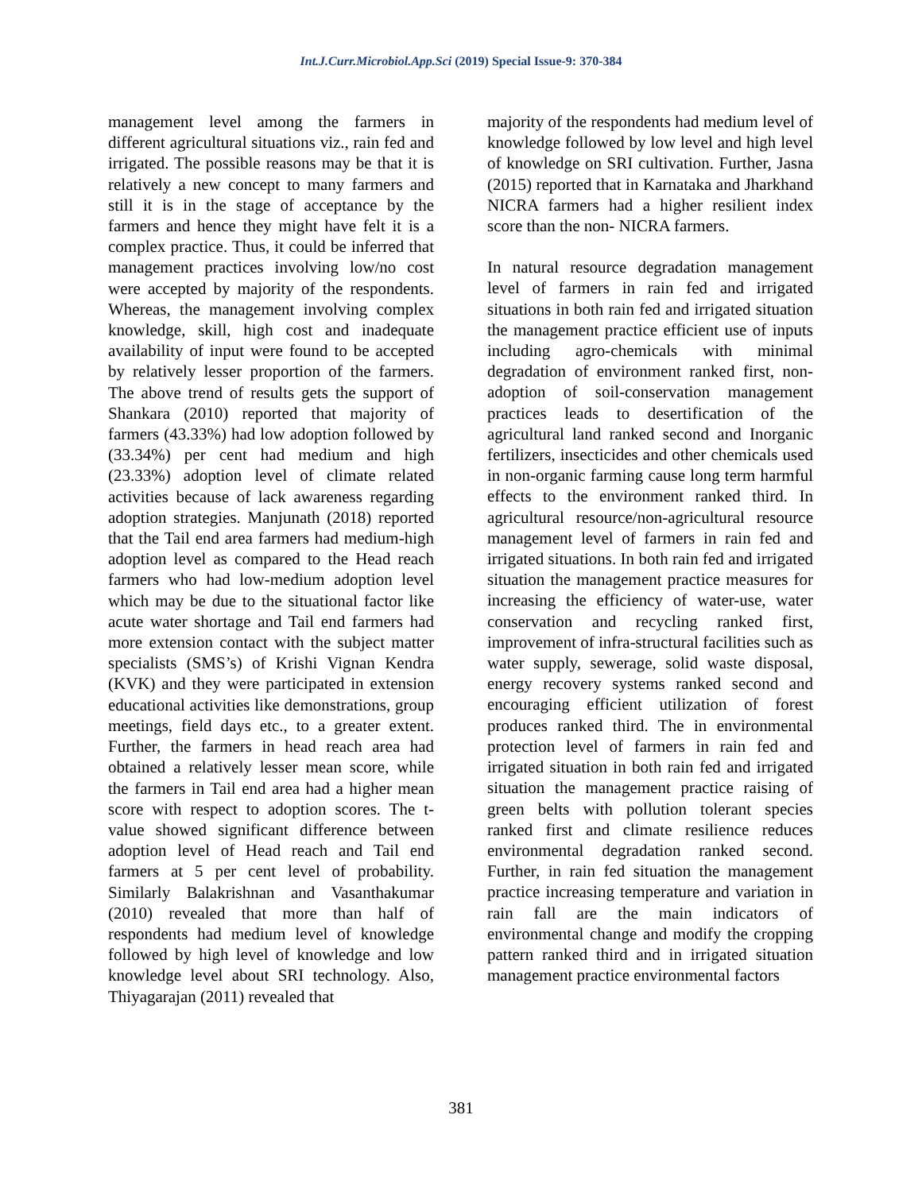Int.J.Curr.Microbiol.App.Sci (2019) Special Issue-9: 370-384
management level among the farmers in different agricultural situations viz., rain fed and irrigated. The possible reasons may be that it is relatively a new concept to many farmers and still it is in the stage of acceptance by the farmers and hence they might have felt it is a complex practice. Thus, it could be inferred that management practices involving low/no cost were accepted by majority of the respondents. Whereas, the management involving complex knowledge, skill, high cost and inadequate availability of input were found to be accepted by relatively lesser proportion of the farmers. The above trend of results gets the support of Shankara (2010) reported that majority of farmers (43.33%) had low adoption followed by (33.34%) per cent had medium and high (23.33%) adoption level of climate related activities because of lack awareness regarding adoption strategies. Manjunath (2018) reported that the Tail end area farmers had medium-high adoption level as compared to the Head reach farmers who had low-medium adoption level which may be due to the situational factor like acute water shortage and Tail end farmers had more extension contact with the subject matter specialists (SMS’s) of Krishi Vignan Kendra (KVK) and they were participated in extension educational activities like demonstrations, group meetings, field days etc., to a greater extent. Further, the farmers in head reach area had obtained a relatively lesser mean score, while the farmers in Tail end area had a higher mean score with respect to adoption scores. The t-value showed significant difference between adoption level of Head reach and Tail end farmers at 5 per cent level of probability. Similarly Balakrishnan and Vasanthakumar (2010) revealed that more than half of respondents had medium level of knowledge followed by high level of knowledge and low knowledge level about SRI technology. Also, Thiyagarajan (2011) revealed that
majority of the respondents had medium level of knowledge followed by low level and high level of knowledge on SRI cultivation. Further, Jasna (2015) reported that in Karnataka and Jharkhand NICRA farmers had a higher resilient index score than the non- NICRA farmers.
In natural resource degradation management level of farmers in rain fed and irrigated situations in both rain fed and irrigated situation the management practice efficient use of inputs including agro-chemicals with minimal degradation of environment ranked first, non-adoption of soil-conservation management practices leads to desertification of the agricultural land ranked second and Inorganic fertilizers, insecticides and other chemicals used in non-organic farming cause long term harmful effects to the environment ranked third. In agricultural resource/non-agricultural resource management level of farmers in rain fed and irrigated situations. In both rain fed and irrigated situation the management practice measures for increasing the efficiency of water-use, water conservation and recycling ranked first, improvement of infra-structural facilities such as water supply, sewerage, solid waste disposal, energy recovery systems ranked second and encouraging efficient utilization of forest produces ranked third. The in environmental protection level of farmers in rain fed and irrigated situation in both rain fed and irrigated situation the management practice raising of green belts with pollution tolerant species ranked first and climate resilience reduces environmental degradation ranked second. Further, in rain fed situation the management practice increasing temperature and variation in rain fall are the main indicators of environmental change and modify the cropping pattern ranked third and in irrigated situation management practice environmental factors
381